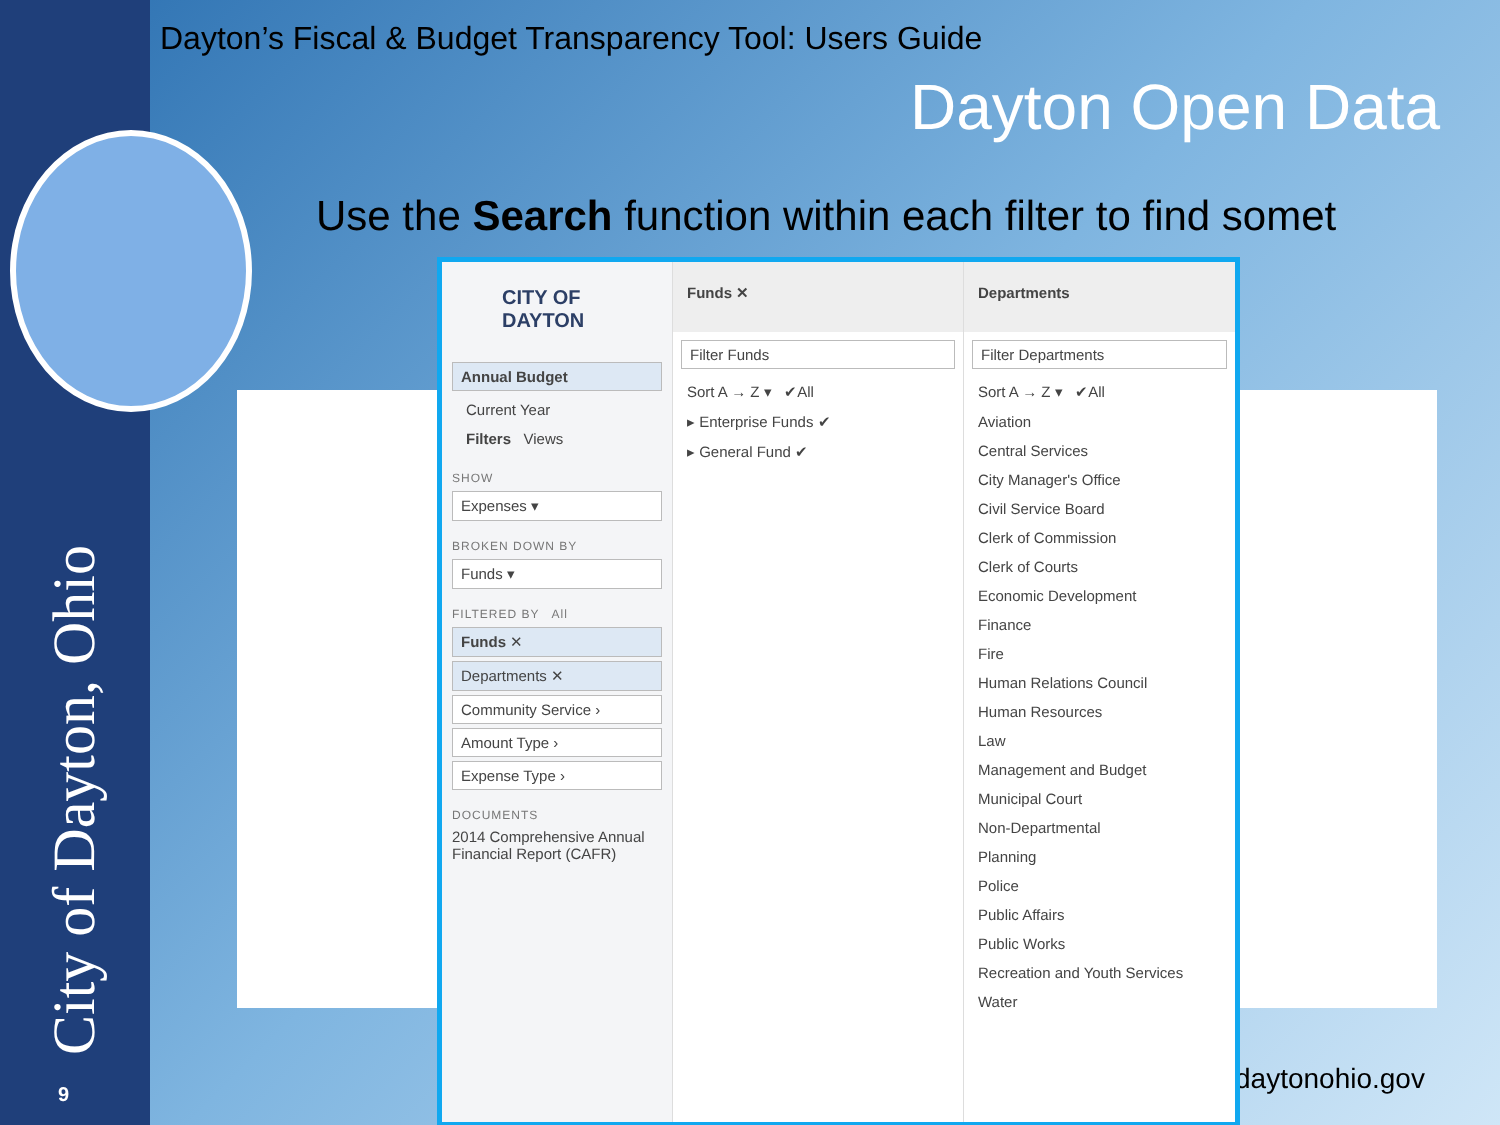Dayton’s Fiscal & Budget Transparency Tool: Users Guide
Dayton Open Data
Use the Search function within each filter to find somet
City of Dayton, Ohio 9 daytonohio.gov
CITY OF
DAYTON
Annual Budget
Current Year
Filters Views
SHOW
Expenses ▾
BROKEN DOWN BY
Funds ▾
FILTERED BY All
Funds ✕
Departments ✕
Community Service ›
Amount Type ›
Expense Type ›
DOCUMENTS
2014 Comprehensive Annual Financial Report (CAFR)
Funds ✕
Filter Funds
Sort A → Z ▾ ✔All
▸ Enterprise Funds ✔
▸ General Fund ✔
Departments
Filter Departments
Sort A → Z ▾ ✔All
Aviation
Central Services
City Manager's Office
Civil Service Board
Clerk of Commission
Clerk of Courts
Economic Development
Finance
Fire
Human Relations Council
Human Resources
Law
Management and Budget
Municipal Court
Non-Departmental
Planning
Police
Public Affairs
Public Works
Recreation and Youth Services
Water